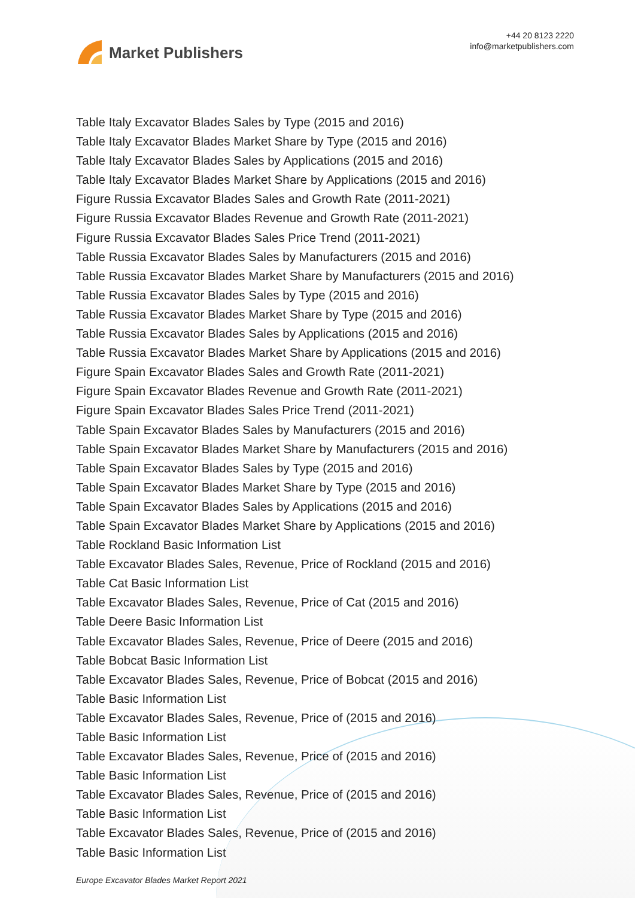Market Publishers
+44 20 8123 2220
info@marketpublishers.com
Table Italy Excavator Blades Sales by Type (2015 and 2016)
Table Italy Excavator Blades Market Share by Type (2015 and 2016)
Table Italy Excavator Blades Sales by Applications (2015 and 2016)
Table Italy Excavator Blades Market Share by Applications (2015 and 2016)
Figure Russia Excavator Blades Sales and Growth Rate (2011-2021)
Figure Russia Excavator Blades Revenue and Growth Rate (2011-2021)
Figure Russia Excavator Blades Sales Price Trend (2011-2021)
Table Russia Excavator Blades Sales by Manufacturers (2015 and 2016)
Table Russia Excavator Blades Market Share by Manufacturers (2015 and 2016)
Table Russia Excavator Blades Sales by Type (2015 and 2016)
Table Russia Excavator Blades Market Share by Type (2015 and 2016)
Table Russia Excavator Blades Sales by Applications (2015 and 2016)
Table Russia Excavator Blades Market Share by Applications (2015 and 2016)
Figure Spain Excavator Blades Sales and Growth Rate (2011-2021)
Figure Spain Excavator Blades Revenue and Growth Rate (2011-2021)
Figure Spain Excavator Blades Sales Price Trend (2011-2021)
Table Spain Excavator Blades Sales by Manufacturers (2015 and 2016)
Table Spain Excavator Blades Market Share by Manufacturers (2015 and 2016)
Table Spain Excavator Blades Sales by Type (2015 and 2016)
Table Spain Excavator Blades Market Share by Type (2015 and 2016)
Table Spain Excavator Blades Sales by Applications (2015 and 2016)
Table Spain Excavator Blades Market Share by Applications (2015 and 2016)
Table Rockland Basic Information List
Table Excavator Blades Sales, Revenue, Price of Rockland (2015 and 2016)
Table Cat Basic Information List
Table Excavator Blades Sales, Revenue, Price of Cat (2015 and 2016)
Table Deere Basic Information List
Table Excavator Blades Sales, Revenue, Price of Deere (2015 and 2016)
Table Bobcat Basic Information List
Table Excavator Blades Sales, Revenue, Price of Bobcat (2015 and 2016)
Table Basic Information List
Table Excavator Blades Sales, Revenue, Price of (2015 and 2016)
Table Basic Information List
Table Excavator Blades Sales, Revenue, Price of (2015 and 2016)
Table Basic Information List
Table Excavator Blades Sales, Revenue, Price of (2015 and 2016)
Table Basic Information List
Table Excavator Blades Sales, Revenue, Price of (2015 and 2016)
Table Basic Information List
Europe Excavator Blades Market Report 2021